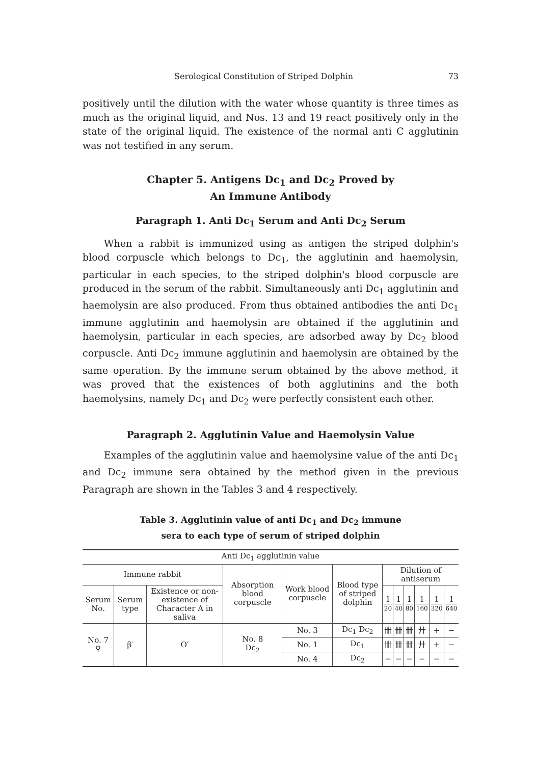Serological Constitution of Striped Dolphin 73
positively until the dilution with the water whose quantity is three times as much as the original liquid, and Nos. 13 and 19 react positively only in the state of the original liquid. The existence of the normal anti C agglutinin was not testified in any serum.
Chapter 5. Antigens Dc<sub>1</sub> and Dc<sub>2</sub> Proved by
An Immune Antibody
Paragraph 1. Anti Dc<sub>1</sub> Serum and Anti Dc<sub>2</sub> Serum
When a rabbit is immunized using as antigen the striped dolphin's blood corpuscle which belongs to Dc<sub>1</sub>, the agglutinin and haemolysin, particular in each species, to the striped dolphin's blood corpuscle are produced in the serum of the rabbit. Simultaneously anti Dc<sub>1</sub> agglutinin and haemolysin are also produced. From thus obtained antibodies the anti Dc<sub>1</sub> immune agglutinin and haemolysin are obtained if the agglutinin and haemolysin, particular in each species, are adsorbed away by Dc<sub>2</sub> blood corpuscle. Anti Dc<sub>2</sub> immune agglutinin and haemolysin are obtained by the same operation. By the immune serum obtained by the above method, it was proved that the existences of both agglutinins and the both haemolysins, namely Dc<sub>1</sub> and Dc<sub>2</sub> were perfectly consistent each other.
Paragraph 2. Agglutinin Value and Haemolysin Value
Examples of the agglutinin value and haemolysine value of the anti Dc<sub>1</sub> and Dc<sub>2</sub> immune sera obtained by the method given in the previous Paragraph are shown in the Tables 3 and 4 respectively.
Table 3. Agglutinin value of anti Dc<sub>1</sub> and Dc<sub>2</sub> immune
sera to each type of serum of striped dolphin
| Anti Dc<sub>1</sub> agglutinin value | | | | | | | | | | | |
| --- | --- | --- | --- | --- | --- | --- | --- | --- | --- | --- | --- |
| Immune rabbit | | | Absorption blood corpuscle | Work blood corpuscle | Blood type of striped dolphin | Dilution of antiserum | | | | | |
| Serum No. | Serum type | Existence or non-existence of Character A in saliva | | | | 1 20 | 1 40 | 1 80 | 1 160 | 1 320 | 1 640 |
| No. 7 ♀ | β′ | O′ | No. 8 Dc<sub>2</sub> | No. 3 | Dc<sub>1</sub> Dc<sub>2</sub> | 卌 | 卌 | 卌 | 廾 | + | − |
| | | | | No. 1 | Dc<sub>1</sub> | 卌 | 卌 | 卌 | 廾 | + | − |
| | | | | No. 4 | Dc<sub>2</sub> | − | − | − | − | − | − |